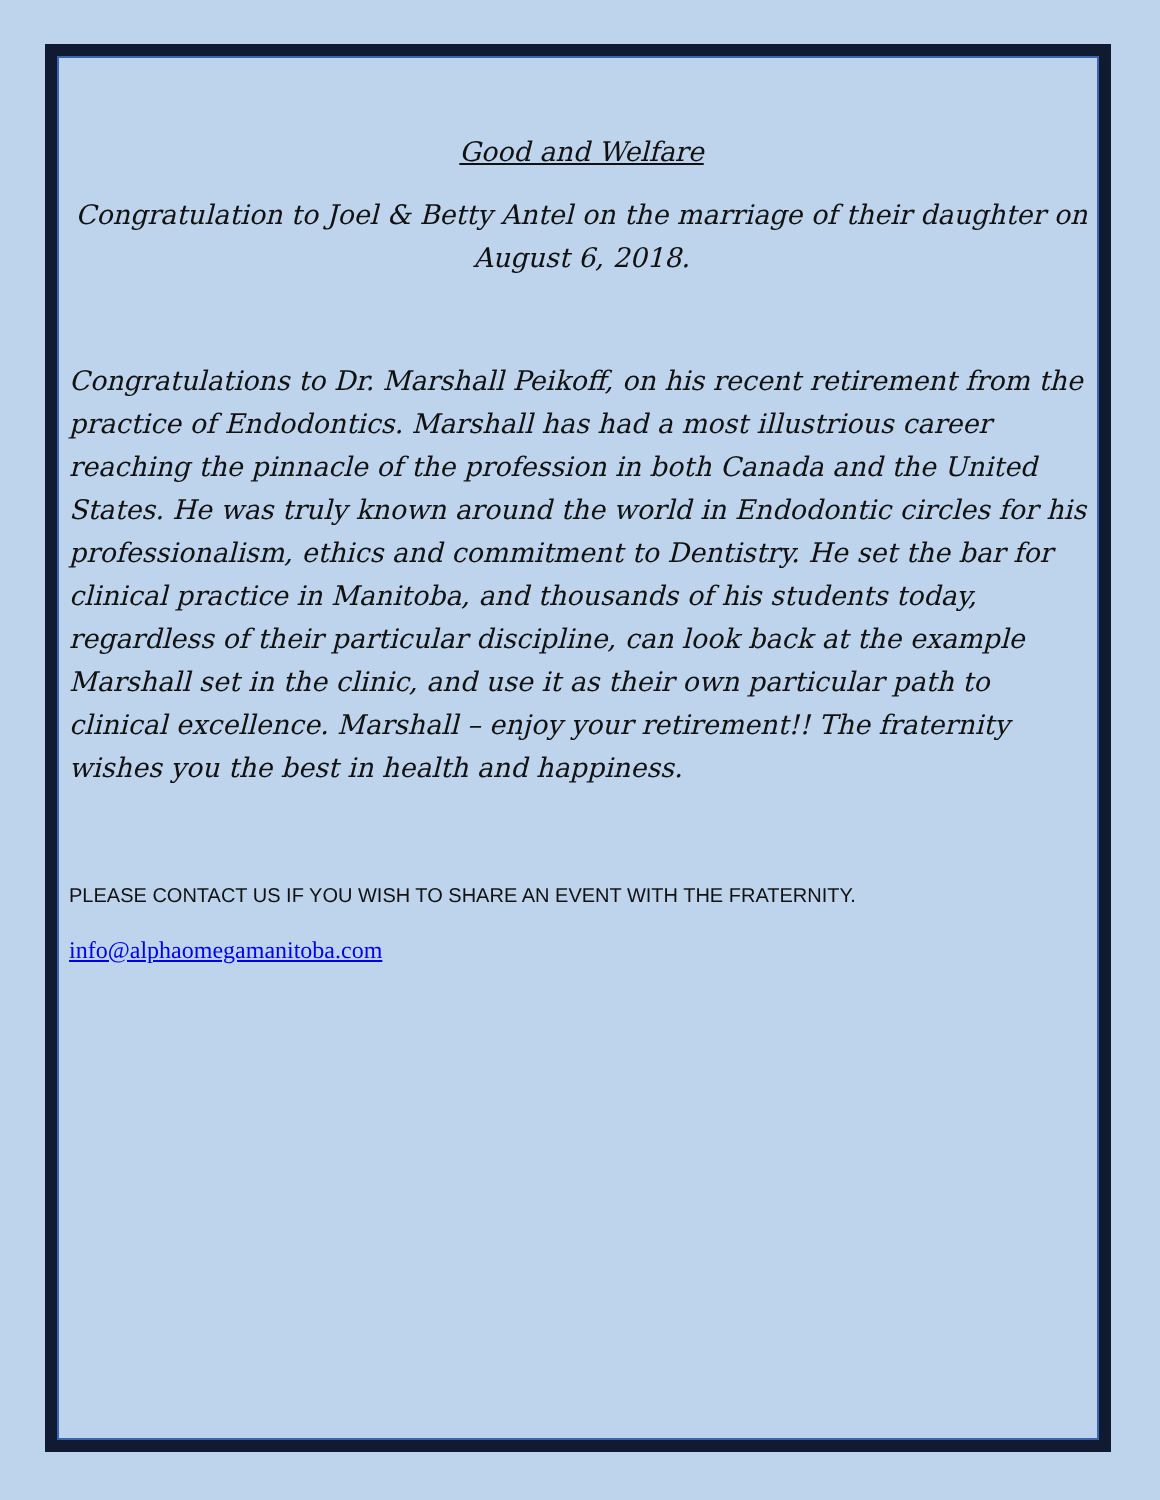Good and Welfare
Congratulation to Joel & Betty Antel on the marriage of their daughter on August 6, 2018.
Congratulations to Dr. Marshall Peikoff, on his recent retirement from the practice of Endodontics. Marshall has had a most illustrious career reaching the pinnacle of the profession in both Canada and the United States. He was truly known around the world in Endodontic circles for his professionalism, ethics and commitment to Dentistry. He set the bar for clinical practice in Manitoba, and thousands of his students today, regardless of their particular discipline, can look back at the example Marshall set in the clinic, and use it as their own particular path to clinical excellence. Marshall – enjoy your retirement!! The fraternity wishes you the best in health and happiness.
PLEASE CONTACT US IF YOU WISH TO SHARE AN EVENT WITH THE FRATERNITY.
info@alphaomegamanitoba.com